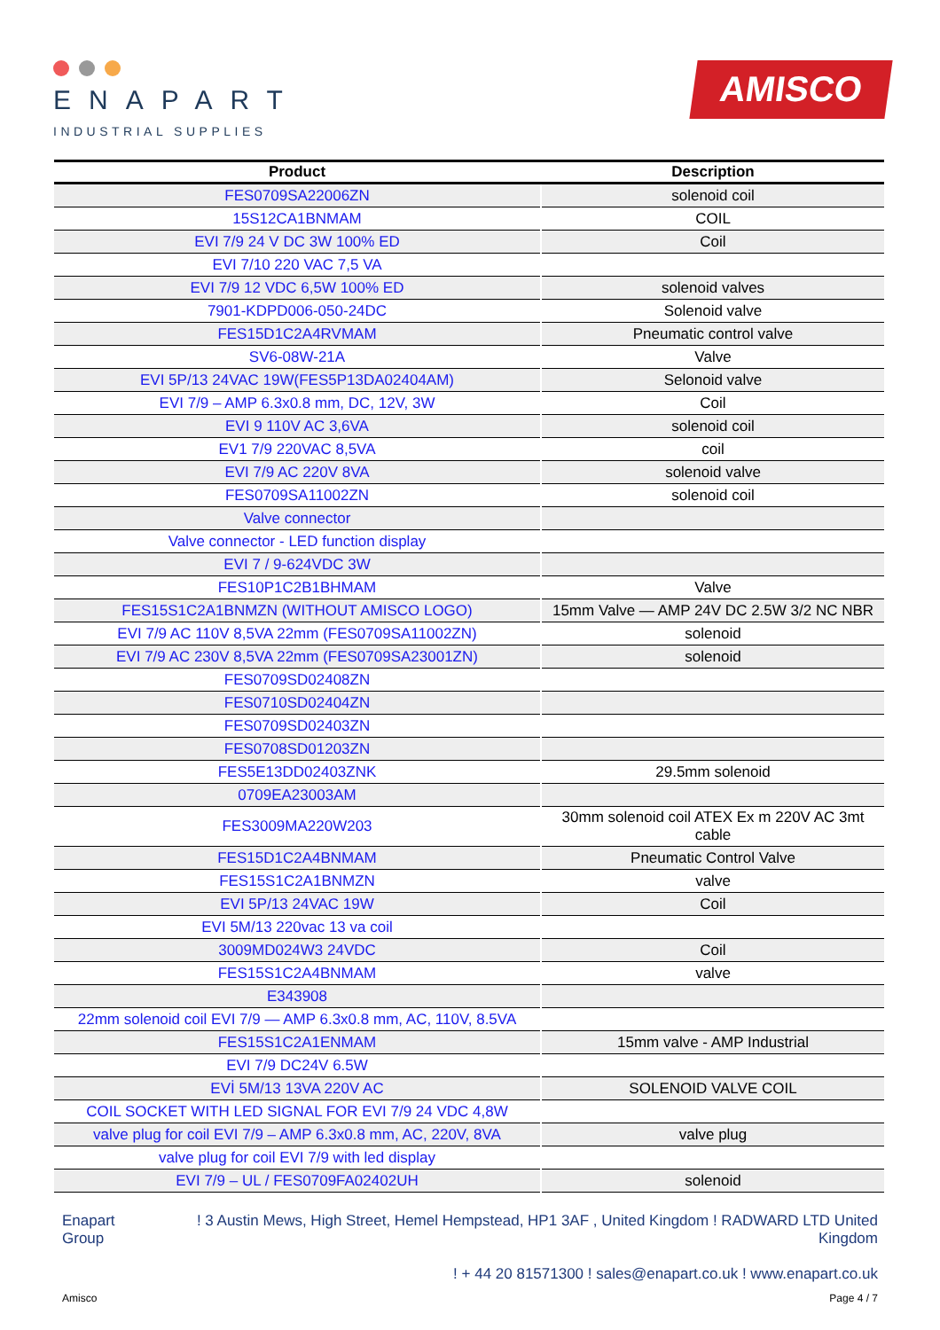ENAPART
INDUSTRIAL SUPPLIES
AMISCO
| Product | Description |
| --- | --- |
| FES0709SA22006ZN | solenoid coil |
| 15S12CA1BNMAM | COIL |
| EVI 7/9 24 V DC 3W 100% ED | Coil |
| EVI 7/10 220 VAC 7,5 VA | |
| EVI 7/9 12 VDC 6,5W 100% ED | solenoid valves |
| 7901-KDPD006-050-24DC | Solenoid valve |
| FES15D1C2A4RVMAM | Pneumatic control valve |
| SV6-08W-21A | Valve |
| EVI 5P/13 24VAC 19W(FES5P13DA02404AM) | Selonoid valve |
| EVI 7/9 – AMP 6.3x0.8 mm, DC, 12V, 3W | Coil |
| EVI 9 110V AC 3,6VA | solenoid coil |
| EV1 7/9 220VAC 8,5VA | coil |
| EVI 7/9 AC 220V 8VA | solenoid valve |
| FES0709SA11002ZN | solenoid coil |
| Valve connector | |
| Valve connector - LED function display | |
| EVI 7 / 9-624VDC 3W | |
| FES10P1C2B1BHMAM | Valve |
| FES15S1C2A1BNMZN (WITHOUT AMISCO LOGO) | 15mm Valve — AMP 24V DC 2.5W 3/2 NC NBR |
| EVI 7/9 AC 110V 8,5VA 22mm (FES0709SA11002ZN) | solenoid |
| EVI 7/9 AC 230V 8,5VA 22mm (FES0709SA23001ZN) | solenoid |
| FES0709SD02408ZN | |
| FES0710SD02404ZN | |
| FES0709SD02403ZN | |
| FES0708SD01203ZN | |
| FES5E13DD02403ZNK | 29.5mm solenoid |
| 0709EA23003AM | |
| FES3009MA220W203 | 30mm solenoid coil ATEX Ex m 220V AC 3mt cable |
| FES15D1C2A4BNMAM | Pneumatic Control Valve |
| FES15S1C2A1BNMZN | valve |
| EVI 5P/13 24VAC 19W | Coil |
| EVI 5M/13 220vac 13 va coil | |
| 3009MD024W3 24VDC | Coil |
| FES15S1C2A4BNMAM | valve |
| E343908 | |
| 22mm solenoid coil EVI 7/9 — AMP 6.3x0.8 mm, AC, 110V, 8.5VA | |
| FES15S1C2A1ENMAM | 15mm valve - AMP Industrial |
| EVI 7/9 DC24V 6.5W | |
| EVİ 5M/13 13VA 220V AC | SOLENOID VALVE COIL |
| COIL SOCKET WITH LED SIGNAL FOR EVI 7/9 24 VDC 4,8W | |
| valve plug for coil EVI 7/9 – AMP 6.3x0.8 mm, AC, 220V, 8VA | valve plug |
| valve plug for coil EVI 7/9 with led display | |
| EVI 7/9 – UL / FES0709FA02402UH | solenoid |
Enapart
Group
! 3 Austin Mews, High Street, Hemel Hempstead, HP1 3AF , United Kingdom ! RADWARD LTD United Kingdom
! + 44 20 81571300 ! sales@enapart.co.uk ! www.enapart.co.uk
Amisco Page 4 / 7